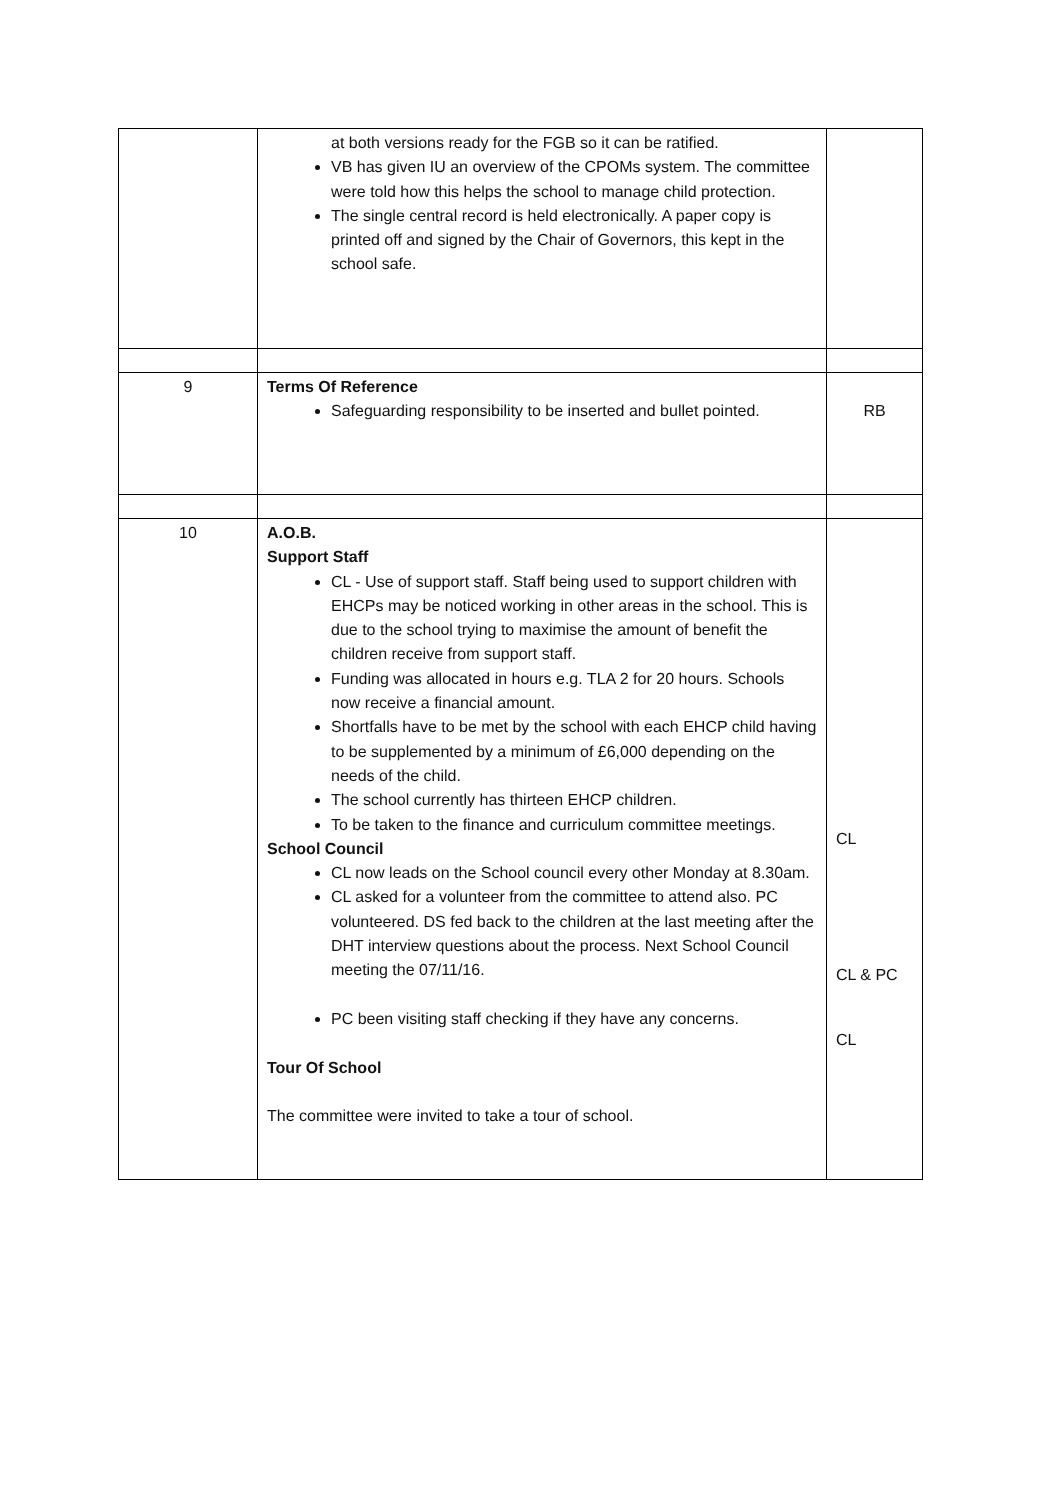| | at both versions ready for the FGB so it can be ratified. VB has given IU an overview of the CPOMs system. The committee were told how this helps the school to manage child protection. The single central record is held electronically. A paper copy is printed off and signed by the Chair of Governors, this kept in the school safe. | |
| 9 | Terms Of Reference Safeguarding responsibility to be inserted and bullet pointed. | RB |
| 10 | A.O.B. Support Staff CL - Use of support staff. Staff being used to support children with EHCPs may be noticed working in other areas in the school. This is due to the school trying to maximise the amount of benefit the children receive from support staff. Funding was allocated in hours e.g. TLA 2 for 20 hours. Schools now receive a financial amount. Shortfalls have to be met by the school with each EHCP child having to be supplemented by a minimum of £6,000 depending on the needs of the child. The school currently has thirteen EHCP children. To be taken to the finance and curriculum committee meetings. School Council CL now leads on the School council every other Monday at 8.30am. CL asked for a volunteer from the committee to attend also. PC volunteered. DS fed back to the children at the last meeting after the DHT interview questions about the process. Next School Council meeting the 07/11/16. PC been visiting staff checking if they have any concerns. Tour Of School The committee were invited to take a tour of school. | CL CL & PC CL |